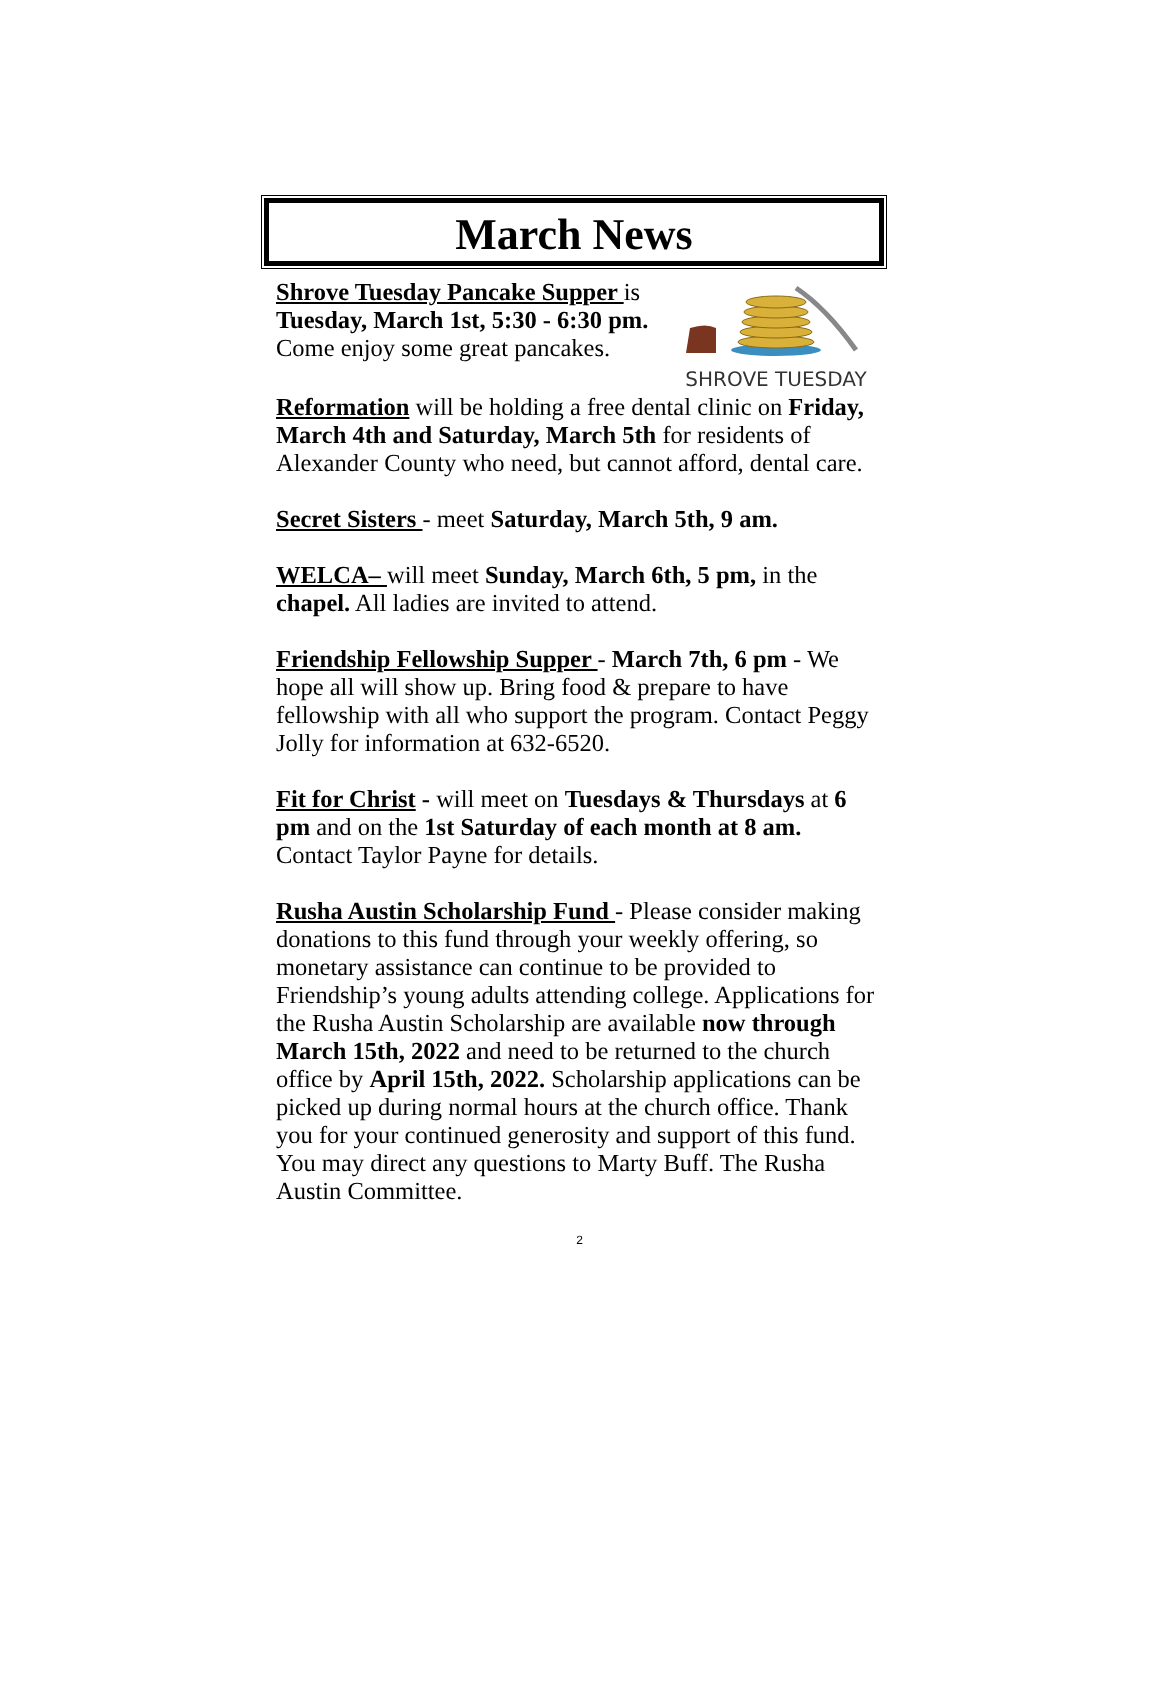March News
Shrove Tuesday Pancake Supper is
Tuesday, March 1st, 5:30 - 6:30 pm.
Come enjoy some great pancakes.
SHROVE TUESDAY
Reformation will be holding a free dental clinic on Friday, March 4th and Saturday, March 5th for residents of Alexander County who need, but cannot afford, dental care.
Secret Sisters - meet Saturday, March 5th, 9 am.
WELCA– will meet Sunday, March 6th, 5 pm, in the chapel. All ladies are invited to attend.
Friendship Fellowship Supper - March 7th, 6 pm - We hope all will show up. Bring food & prepare to have fellowship with all who support the program. Contact Peggy Jolly for information at 632-6520.
Fit for Christ - will meet on Tuesdays & Thursdays at 6 pm and on the 1st Saturday of each month at 8 am. Contact Taylor Payne for details.
Rusha Austin Scholarship Fund - Please consider making donations to this fund through your weekly offering, so monetary assistance can continue to be provided to Friendship’s young adults attending college. Applications for the Rusha Austin Scholarship are available now through March 15th, 2022 and need to be returned to the church office by April 15th, 2022. Scholarship applications can be picked up during normal hours at the church office. Thank you for your continued generosity and support of this fund. You may direct any questions to Marty Buff. The Rusha Austin Committee.
2